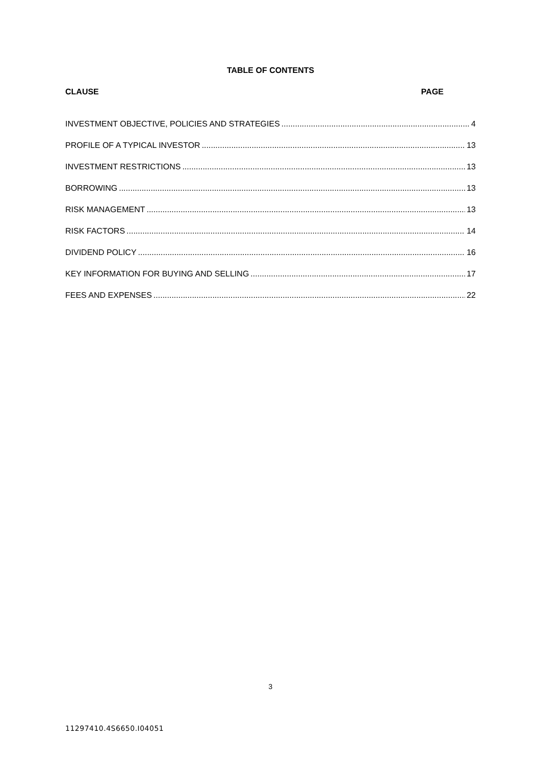TABLE OF CONTENTS
CLAUSE PAGE
INVESTMENT OBJECTIVE, POLICIES AND STRATEGIES 4
PROFILE OF A TYPICAL INVESTOR 13
INVESTMENT RESTRICTIONS 13
BORROWING 13
RISK MANAGEMENT 13
RISK FACTORS 14
DIVIDEND POLICY 16
KEY INFORMATION FOR BUYING AND SELLING 17
FEES AND EXPENSES 22
3
11297410.4S6650.I04051